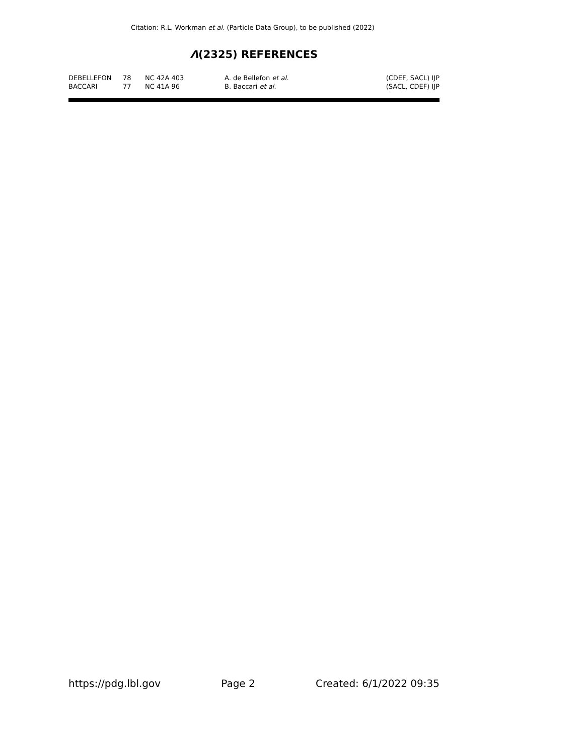Citation: R.L. Workman et al. (Particle Data Group), to be published (2022)
Λ(2325) REFERENCES
| DEBELLEFON | 78 | NC 42A 403 | A. de Bellefon et al. | (CDEF, SACL) IJP |
| BACCARI | 77 | NC 41A 96 | B. Baccari et al. | (SACL, CDEF) IJP |
https://pdg.lbl.gov Page 2 Created: 6/1/2022 09:35